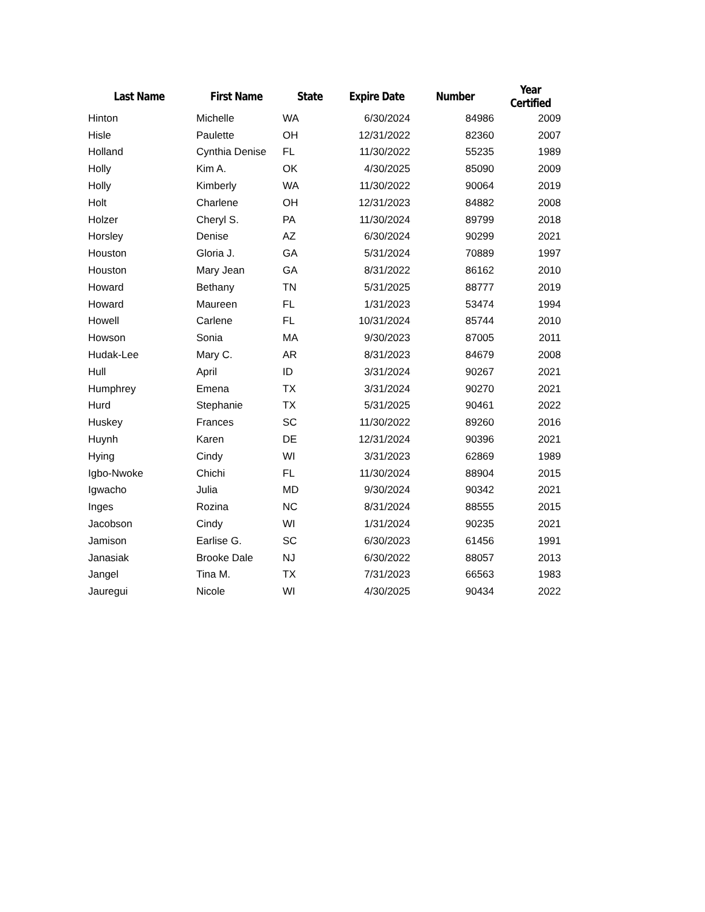| Last Name | First Name | State | Expire Date | Number | Year Certified |
| --- | --- | --- | --- | --- | --- |
| Hinton | Michelle | WA | 6/30/2024 | 84986 | 2009 |
| Hisle | Paulette | OH | 12/31/2022 | 82360 | 2007 |
| Holland | Cynthia Denise | FL | 11/30/2022 | 55235 | 1989 |
| Holly | Kim A. | OK | 4/30/2025 | 85090 | 2009 |
| Holly | Kimberly | WA | 11/30/2022 | 90064 | 2019 |
| Holt | Charlene | OH | 12/31/2023 | 84882 | 2008 |
| Holzer | Cheryl S. | PA | 11/30/2024 | 89799 | 2018 |
| Horsley | Denise | AZ | 6/30/2024 | 90299 | 2021 |
| Houston | Gloria J. | GA | 5/31/2024 | 70889 | 1997 |
| Houston | Mary Jean | GA | 8/31/2022 | 86162 | 2010 |
| Howard | Bethany | TN | 5/31/2025 | 88777 | 2019 |
| Howard | Maureen | FL | 1/31/2023 | 53474 | 1994 |
| Howell | Carlene | FL | 10/31/2024 | 85744 | 2010 |
| Howson | Sonia | MA | 9/30/2023 | 87005 | 2011 |
| Hudak-Lee | Mary C. | AR | 8/31/2023 | 84679 | 2008 |
| Hull | April | ID | 3/31/2024 | 90267 | 2021 |
| Humphrey | Emena | TX | 3/31/2024 | 90270 | 2021 |
| Hurd | Stephanie | TX | 5/31/2025 | 90461 | 2022 |
| Huskey | Frances | SC | 11/30/2022 | 89260 | 2016 |
| Huynh | Karen | DE | 12/31/2024 | 90396 | 2021 |
| Hying | Cindy | WI | 3/31/2023 | 62869 | 1989 |
| Igbo-Nwoke | Chichi | FL | 11/30/2024 | 88904 | 2015 |
| Igwacho | Julia | MD | 9/30/2024 | 90342 | 2021 |
| Inges | Rozina | NC | 8/31/2024 | 88555 | 2015 |
| Jacobson | Cindy | WI | 1/31/2024 | 90235 | 2021 |
| Jamison | Earlise G. | SC | 6/30/2023 | 61456 | 1991 |
| Janasiak | Brooke Dale | NJ | 6/30/2022 | 88057 | 2013 |
| Jangel | Tina M. | TX | 7/31/2023 | 66563 | 1983 |
| Jauregui | Nicole | WI | 4/30/2025 | 90434 | 2022 |